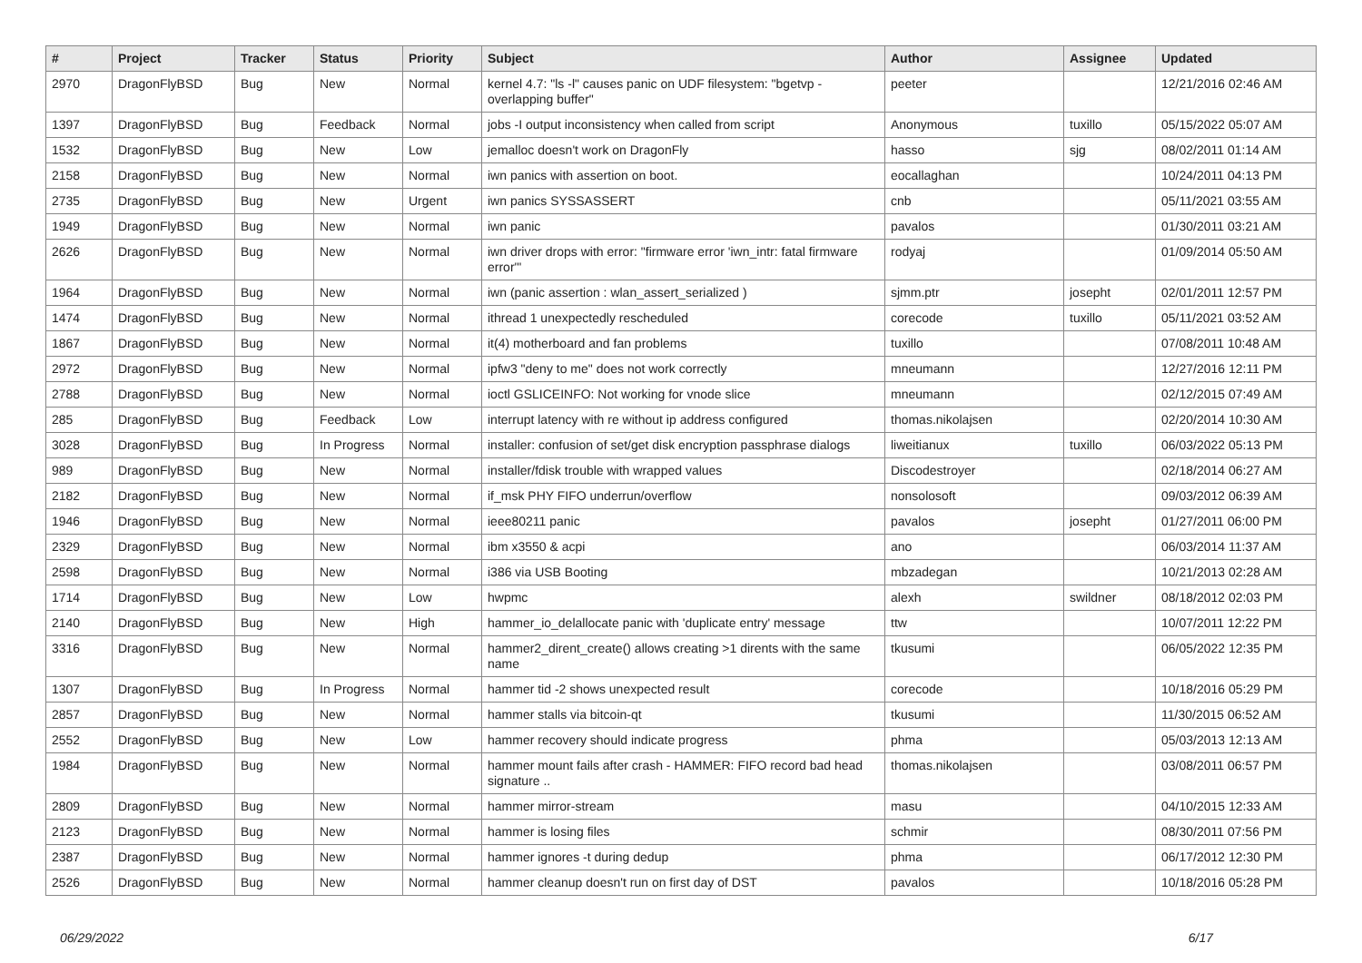| # | Project | Tracker | Status | Priority | Subject | Author | Assignee | Updated |
| --- | --- | --- | --- | --- | --- | --- | --- | --- |
| 2970 | DragonFlyBSD | Bug | New | Normal | kernel 4.7: "ls -l" causes panic on UDF filesystem: "bgetvp - overlapping buffer" | peeter | | 12/21/2016 02:46 AM |
| 1397 | DragonFlyBSD | Bug | Feedback | Normal | jobs -I output inconsistency when called from script | Anonymous | tuxillo | 05/15/2022 05:07 AM |
| 1532 | DragonFlyBSD | Bug | New | Low | jemalloc doesn't work on DragonFly | hasso | sjg | 08/02/2011 01:14 AM |
| 2158 | DragonFlyBSD | Bug | New | Normal | iwn panics with assertion on boot. | eocallaghan | | 10/24/2011 04:13 PM |
| 2735 | DragonFlyBSD | Bug | New | Urgent | iwn panics SYSSASSERT | cnb | | 05/11/2021 03:55 AM |
| 1949 | DragonFlyBSD | Bug | New | Normal | iwn panic | pavalos | | 01/30/2011 03:21 AM |
| 2626 | DragonFlyBSD | Bug | New | Normal | iwn driver drops with error: "firmware error 'iwn_intr: fatal firmware error'" | rodyaj | | 01/09/2014 05:50 AM |
| 1964 | DragonFlyBSD | Bug | New | Normal | iwn (panic assertion : wlan_assert_serialized ) | sjmm.ptr | josepht | 02/01/2011 12:57 PM |
| 1474 | DragonFlyBSD | Bug | New | Normal | ithread 1 unexpectedly rescheduled | corecode | tuxillo | 05/11/2021 03:52 AM |
| 1867 | DragonFlyBSD | Bug | New | Normal | it(4) motherboard and fan problems | tuxillo | | 07/08/2011 10:48 AM |
| 2972 | DragonFlyBSD | Bug | New | Normal | ipfw3 "deny to me" does not work correctly | mneumann | | 12/27/2016 12:11 PM |
| 2788 | DragonFlyBSD | Bug | New | Normal | ioctl GSLICEINFO: Not working for vnode slice | mneumann | | 02/12/2015 07:49 AM |
| 285 | DragonFlyBSD | Bug | Feedback | Low | interrupt latency with re without ip address configured | thomas.nikolajsen | | 02/20/2014 10:30 AM |
| 3028 | DragonFlyBSD | Bug | In Progress | Normal | installer: confusion of set/get disk encryption passphrase dialogs | liweitianux | tuxillo | 06/03/2022 05:13 PM |
| 989 | DragonFlyBSD | Bug | New | Normal | installer/fdisk trouble with wrapped values | Discodestroyer | | 02/18/2014 06:27 AM |
| 2182 | DragonFlyBSD | Bug | New | Normal | if_msk PHY FIFO underrun/overflow | nonsolosoft | | 09/03/2012 06:39 AM |
| 1946 | DragonFlyBSD | Bug | New | Normal | ieee80211 panic | pavalos | josepht | 01/27/2011 06:00 PM |
| 2329 | DragonFlyBSD | Bug | New | Normal | ibm x3550 & acpi | ano | | 06/03/2014 11:37 AM |
| 2598 | DragonFlyBSD | Bug | New | Normal | i386 via USB Booting | mbzadegan | | 10/21/2013 02:28 AM |
| 1714 | DragonFlyBSD | Bug | New | Low | hwpmc | alexh | swildner | 08/18/2012 02:03 PM |
| 2140 | DragonFlyBSD | Bug | New | High | hammer_io_delallocate panic with 'duplicate entry' message | ttw | | 10/07/2011 12:22 PM |
| 3316 | DragonFlyBSD | Bug | New | Normal | hammer2_dirent_create() allows creating >1 dirents with the same name | tkusumi | | 06/05/2022 12:35 PM |
| 1307 | DragonFlyBSD | Bug | In Progress | Normal | hammer tid -2 shows unexpected result | corecode | | 10/18/2016 05:29 PM |
| 2857 | DragonFlyBSD | Bug | New | Normal | hammer stalls via bitcoin-qt | tkusumi | | 11/30/2015 06:52 AM |
| 2552 | DragonFlyBSD | Bug | New | Low | hammer recovery should indicate progress | phma | | 05/03/2013 12:13 AM |
| 1984 | DragonFlyBSD | Bug | New | Normal | hammer mount fails after crash - HAMMER: FIFO record bad head signature .. | thomas.nikolajsen | | 03/08/2011 06:57 PM |
| 2809 | DragonFlyBSD | Bug | New | Normal | hammer mirror-stream | masu | | 04/10/2015 12:33 AM |
| 2123 | DragonFlyBSD | Bug | New | Normal | hammer is losing files | schmir | | 08/30/2011 07:56 PM |
| 2387 | DragonFlyBSD | Bug | New | Normal | hammer ignores -t during dedup | phma | | 06/17/2012 12:30 PM |
| 2526 | DragonFlyBSD | Bug | New | Normal | hammer cleanup doesn't run on first day of DST | pavalos | | 10/18/2016 05:28 PM |
06/29/2022 6/17